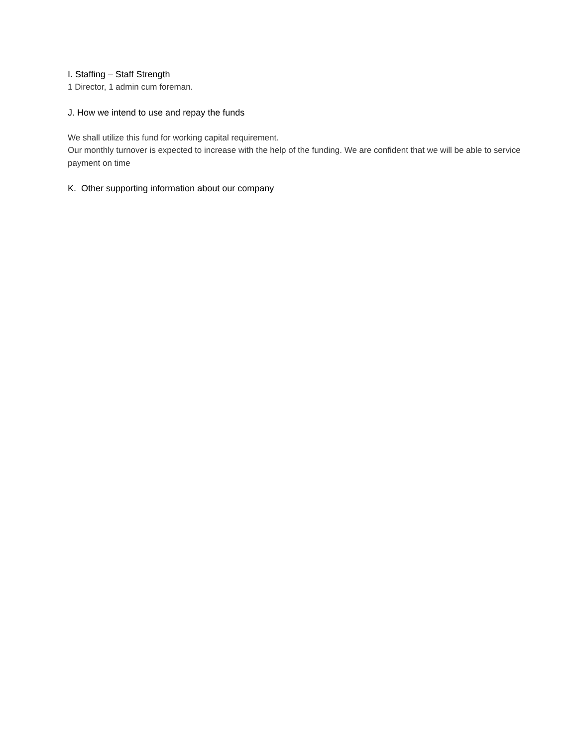I. Staffing – Staff Strength
1 Director, 1 admin cum foreman.
J. How we intend to use and repay the funds
We shall utilize this fund for working capital requirement.
Our monthly turnover is expected to increase with the help of the funding. We are confident that we will be able to service payment on time
K. Other supporting information about our company